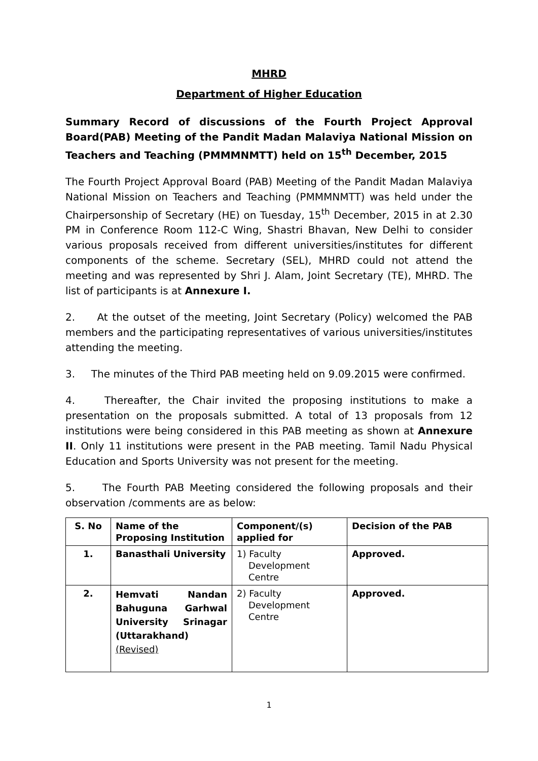MHRD
Department of Higher Education
Summary Record of discussions of the Fourth Project Approval Board(PAB) Meeting of the Pandit Madan Malaviya National Mission on Teachers and Teaching (PMMMNMTT) held on 15<sup>th</sup> December, 2015
The Fourth Project Approval Board (PAB) Meeting of the Pandit Madan Malaviya National Mission on Teachers and Teaching (PMMMNMTT) was held under the Chairpersonship of Secretary (HE) on Tuesday, 15<sup>th</sup> December, 2015 in at 2.30 PM in Conference Room 112-C Wing, Shastri Bhavan, New Delhi to consider various proposals received from different universities/institutes for different components of the scheme. Secretary (SEL), MHRD could not attend the meeting and was represented by Shri J. Alam, Joint Secretary (TE), MHRD. The list of participants is at Annexure I.
2. At the outset of the meeting, Joint Secretary (Policy) welcomed the PAB members and the participating representatives of various universities/institutes attending the meeting.
3. The minutes of the Third PAB meeting held on 9.09.2015 were confirmed.
4. Thereafter, the Chair invited the proposing institutions to make a presentation on the proposals submitted. A total of 13 proposals from 12 institutions were being considered in this PAB meeting as shown at Annexure II. Only 11 institutions were present in the PAB meeting. Tamil Nadu Physical Education and Sports University was not present for the meeting.
5. The Fourth PAB Meeting considered the following proposals and their observation /comments are as below:
| S. No | Name of the Proposing Institution | Component/(s) applied for | Decision of the PAB |
| --- | --- | --- | --- |
| 1. | Banasthali University | 1) Faculty Development Centre | Approved. |
| 2. | Hemvati Nandan Bahuguna Garhwal University Srinagar (Uttarakhand) (Revised) | 2) Faculty Development Centre | Approved. |
1